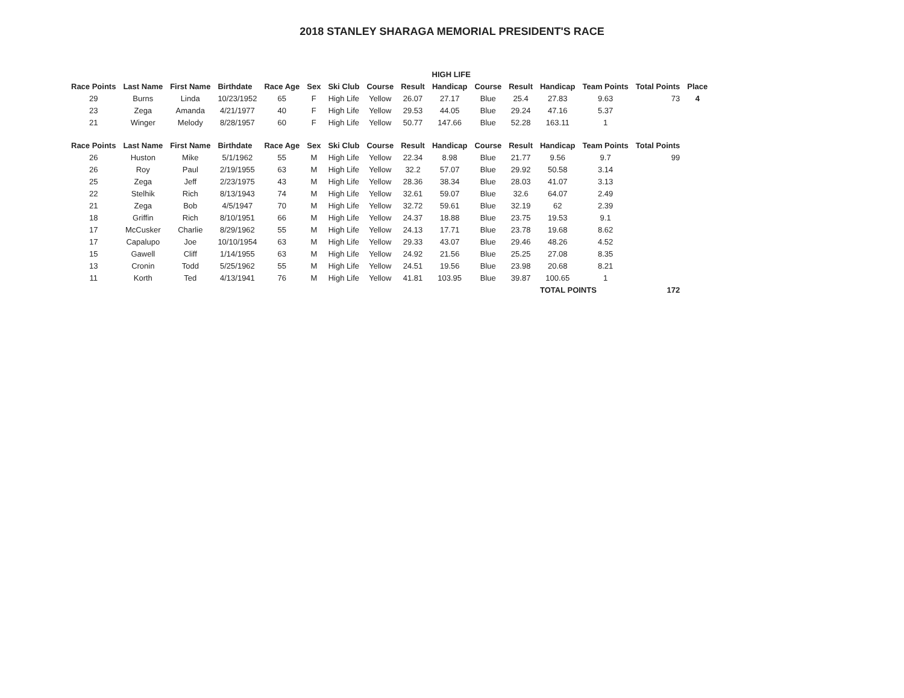2018 STANLEY SHARAGA MEMORIAL PRESIDENT'S RACE
| | | | | | | | | HIGH LIFE | | | | | | | |
| Race Points | Last Name | First Name | Birthdate | Race Age | Sex | Ski Club | Course | Result | Handicap | Course | Result | Handicap | Team Points | Total Points | Place |
| 29 | Burns | Linda | 10/23/1952 | 65 | F | High Life | Yellow | 26.07 | 27.17 | Blue | 25.4 | 27.83 | 9.63 | 73 | 4 |
| 23 | Zega | Amanda | 4/21/1977 | 40 | F | High Life | Yellow | 29.53 | 44.05 | Blue | 29.24 | 47.16 | 5.37 | | |
| 21 | Winger | Melody | 8/28/1957 | 60 | F | High Life | Yellow | 50.77 | 147.66 | Blue | 52.28 | 163.11 | 1 | | |
| Race Points | Last Name | First Name | Birthdate | Race Age | Sex | Ski Club | Course | Result | Handicap | Course | Result | Handicap | Team Points | Total Points | |
| 26 | Huston | Mike | 5/1/1962 | 55 | M | High Life | Yellow | 22.34 | 8.98 | Blue | 21.77 | 9.56 | 9.7 | 99 | |
| 26 | Roy | Paul | 2/19/1955 | 63 | M | High Life | Yellow | 32.2 | 57.07 | Blue | 29.92 | 50.58 | 3.14 | | |
| 25 | Zega | Jeff | 2/23/1975 | 43 | M | High Life | Yellow | 28.36 | 38.34 | Blue | 28.03 | 41.07 | 3.13 | | |
| 22 | Stelhik | Rich | 8/13/1943 | 74 | M | High Life | Yellow | 32.61 | 59.07 | Blue | 32.6 | 64.07 | 2.49 | | |
| 21 | Zega | Bob | 4/5/1947 | 70 | M | High Life | Yellow | 32.72 | 59.61 | Blue | 32.19 | 62 | 2.39 | | |
| 18 | Griffin | Rich | 8/10/1951 | 66 | M | High Life | Yellow | 24.37 | 18.88 | Blue | 23.75 | 19.53 | 9.1 | | |
| 17 | McCusker | Charlie | 8/29/1962 | 55 | M | High Life | Yellow | 24.13 | 17.71 | Blue | 23.78 | 19.68 | 8.62 | | |
| 17 | Capalupo | Joe | 10/10/1954 | 63 | M | High Life | Yellow | 29.33 | 43.07 | Blue | 29.46 | 48.26 | 4.52 | | |
| 15 | Gawell | Cliff | 1/14/1955 | 63 | M | High Life | Yellow | 24.92 | 21.56 | Blue | 25.25 | 27.08 | 8.35 | | |
| 13 | Cronin | Todd | 5/25/1962 | 55 | M | High Life | Yellow | 24.51 | 19.56 | Blue | 23.98 | 20.68 | 8.21 | | |
| 11 | Korth | Ted | 4/13/1941 | 76 | M | High Life | Yellow | 41.81 | 103.95 | Blue | 39.87 | 100.65 | 1 | | |
| | | | | | | | | | | | | TOTAL POINTS | | 172 | |